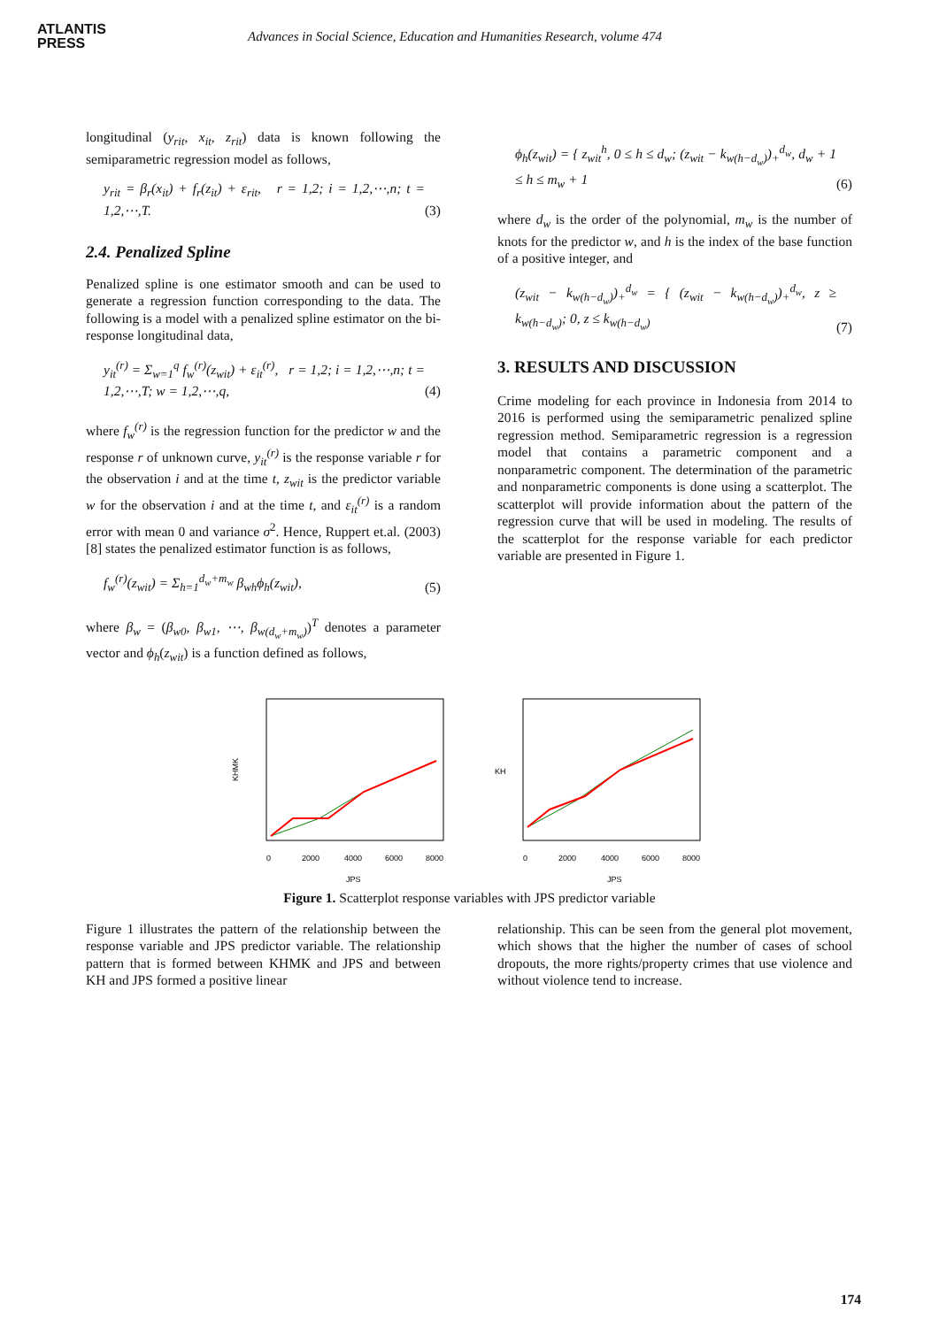ATLANTIS
PRESS
Advances in Social Science, Education and Humanities Research, volume 474
longitudinal (y<sub>rit</sub>, x<sub>it</sub>, z<sub>rit</sub>) data is known following the semiparametric regression model as follows,
y<sub>rit</sub> = β<sub>r</sub>(x<sub>it</sub>) + f<sub>r</sub>(z<sub>it</sub>) + ε<sub>rit</sub>, r = 1,2; i = 1,2,⋯,n; t = 1,2,⋯,T. (3)
2.4. Penalized Spline
Penalized spline is one estimator smooth and can be used to generate a regression function corresponding to the data. The following is a model with a penalized spline estimator on the bi-response longitudinal data,
y<sub>it</sub><sup>(r)</sup> = Σ<sub>w=1</sub><sup>q</sup> f<sub>w</sub><sup>(r)</sup>(z<sub>wit</sub>) + ε<sub>it</sub><sup>(r)</sup>, r = 1,2; i = 1,2,⋯,n; t = 1,2,⋯,T; w = 1,2,⋯,q, (4)
where f<sub>w</sub><sup>(r)</sup> is the regression function for the predictor w and the response r of unknown curve, y<sub>it</sub><sup>(r)</sup> is the response variable r for the observation i and at the time t, z<sub>wit</sub> is the predictor variable w for the observation i and at the time t, and ε<sub>it</sub><sup>(r)</sup> is a random error with mean 0 and variance σ<sup>2</sup>. Hence, Ruppert et.al. (2003) [8] states the penalized estimator function is as follows,
f<sub>w</sub><sup>(r)</sup>(z<sub>wit</sub>) = Σ<sub>h=1</sub><sup>d<sub>w</sub>+m<sub>w</sub></sup> β<sub>wh</sub>ϕ<sub>h</sub>(z<sub>wit</sub>), (5)
where β<sub>w</sub> = (β<sub>w0</sub>, β<sub>w1</sub>, ⋯, β<sub>w(d<sub>w</sub>+m<sub>w</sub>)</sub>)<sup>T</sup> denotes a parameter vector and ϕ<sub>h</sub>(z<sub>wit</sub>) is a function defined as follows,
ϕ<sub>h</sub>(z<sub>wit</sub>) = { z<sub>wit</sub><sup>h</sup>, 0 ≤ h ≤ d<sub>w</sub>; (z<sub>wit</sub> − k<sub>w(h−d<sub>w</sub>)</sub>)<sub>+</sub><sup>d<sub>w</sub></sup>, d<sub>w</sub> + 1 ≤ h ≤ m<sub>w</sub> + 1 (6)
where d<sub>w</sub> is the order of the polynomial, m<sub>w</sub> is the number of knots for the predictor w, and h is the index of the base function of a positive integer, and
(z<sub>wit</sub> − k<sub>w(h−d<sub>w</sub>)</sub>)<sub>+</sub><sup>d<sub>w</sub></sup> = { (z<sub>wit</sub> − k<sub>w(h−d<sub>w</sub>)</sub>)<sub>+</sub><sup>d<sub>w</sub></sup>, z ≥ k<sub>w(h−d<sub>w</sub>)</sub>; 0, z ≤ k<sub>w(h−d<sub>w</sub>)</sub> (7)
3. RESULTS AND DISCUSSION
Crime modeling for each province in Indonesia from 2014 to 2016 is performed using the semiparametric penalized spline regression method. Semiparametric regression is a regression model that contains a parametric component and a nonparametric component. The determination of the parametric and nonparametric components is done using a scatterplot. The scatterplot will provide information about the pattern of the regression curve that will be used in modeling. The results of the scatterplot for the response variable for each predictor variable are presented in Figure 1.
KHMK
0
2000
4000
6000
8000
JPS
KH
0
2000
4000
6000
8000
JPS
Figure 1. Scatterplot response variables with JPS predictor variable
Figure 1 illustrates the pattern of the relationship between the response variable and JPS predictor variable. The relationship pattern that is formed between KHMK and JPS and between KH and JPS formed a positive linear
relationship. This can be seen from the general plot movement, which shows that the higher the number of cases of school dropouts, the more rights/property crimes that use violence and without violence tend to increase.
174